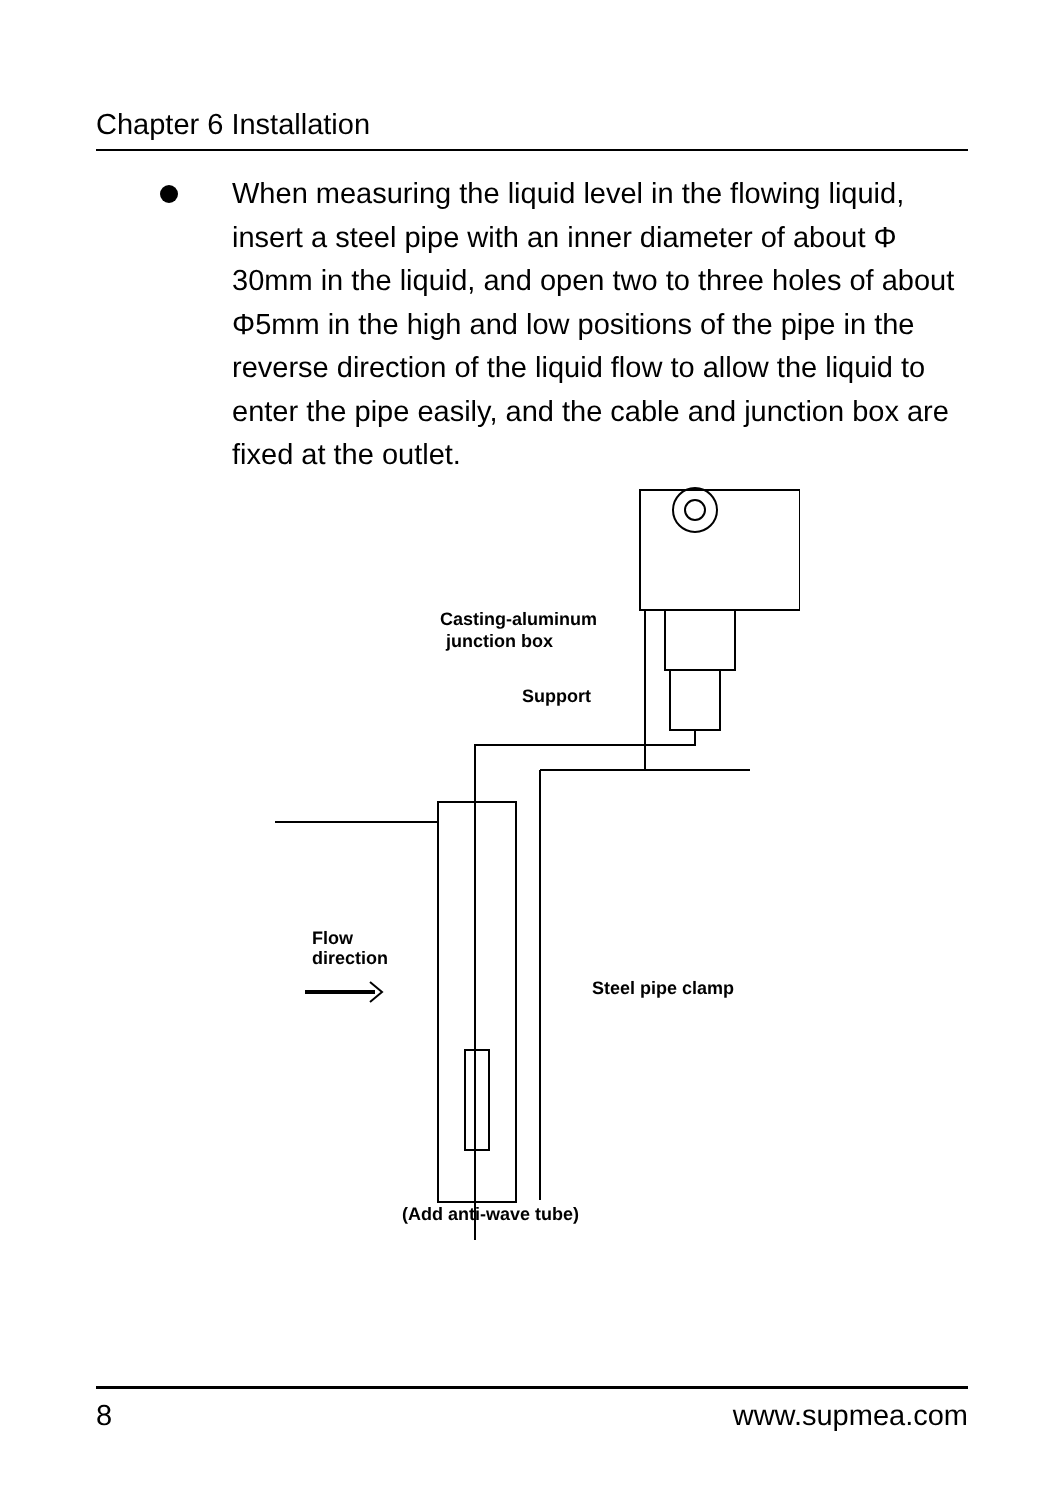Chapter 6 Installation
When measuring the liquid level in the flowing liquid, insert a steel pipe with an inner diameter of about Φ 30mm in the liquid, and open two to three holes of about Φ5mm in the high and low positions of the pipe in the reverse direction of the liquid flow to allow the liquid to enter the pipe easily, and the cable and junction box are fixed at the outlet.
Casting-aluminum
junction box
Support
Flow
direction
Steel pipe clamp
(Add anti-wave tube)
8 www.supmea.com